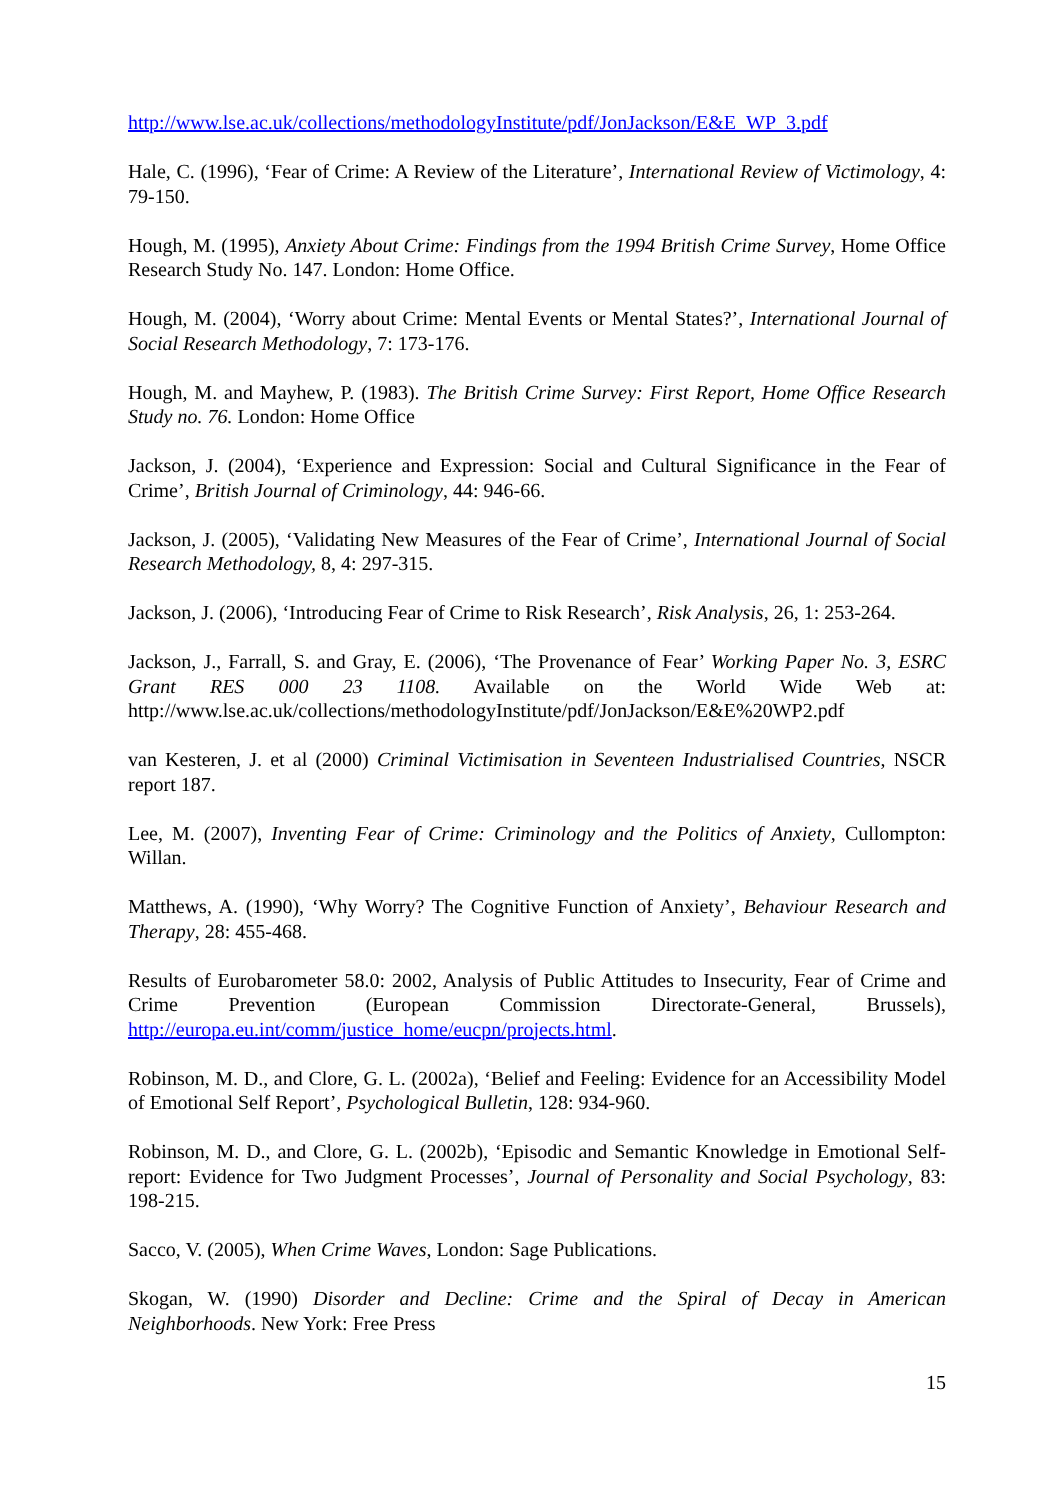http://www.lse.ac.uk/collections/methodologyInstitute/pdf/JonJackson/E&E_WP_3.pdf
Hale, C. (1996), ‘Fear of Crime: A Review of the Literature’, International Review of Victimology, 4: 79-150.
Hough, M. (1995), Anxiety About Crime: Findings from the 1994 British Crime Survey, Home Office Research Study No. 147. London: Home Office.
Hough, M. (2004), ‘Worry about Crime: Mental Events or Mental States?’, International Journal of Social Research Methodology, 7: 173-176.
Hough, M. and Mayhew, P. (1983). The British Crime Survey: First Report, Home Office Research Study no. 76. London: Home Office
Jackson, J. (2004), ‘Experience and Expression: Social and Cultural Significance in the Fear of Crime’, British Journal of Criminology, 44: 946-66.
Jackson, J. (2005), ‘Validating New Measures of the Fear of Crime’, International Journal of Social Research Methodology, 8, 4: 297-315.
Jackson, J. (2006), ‘Introducing Fear of Crime to Risk Research’, Risk Analysis, 26, 1: 253-264.
Jackson, J., Farrall, S. and Gray, E. (2006), ‘The Provenance of Fear’ Working Paper No. 3, ESRC Grant RES 000 23 1108. Available on the World Wide Web at: http://www.lse.ac.uk/collections/methodologyInstitute/pdf/JonJackson/E&E%20WP2.pdf
van Kesteren, J. et al (2000) Criminal Victimisation in Seventeen Industrialised Countries, NSCR report 187.
Lee, M. (2007), Inventing Fear of Crime: Criminology and the Politics of Anxiety, Cullompton: Willan.
Matthews, A. (1990), ‘Why Worry? The Cognitive Function of Anxiety’, Behaviour Research and Therapy, 28: 455-468.
Results of Eurobarometer 58.0: 2002, Analysis of Public Attitudes to Insecurity, Fear of Crime and Crime Prevention (European Commission Directorate-General, Brussels), http://europa.eu.int/comm/justice_home/eucpn/projects.html.
Robinson, M. D., and Clore, G. L. (2002a), ‘Belief and Feeling: Evidence for an Accessibility Model of Emotional Self Report’, Psychological Bulletin, 128: 934-960.
Robinson, M. D., and Clore, G. L. (2002b), ‘Episodic and Semantic Knowledge in Emotional Self-report: Evidence for Two Judgment Processes’, Journal of Personality and Social Psychology, 83: 198-215.
Sacco, V. (2005), When Crime Waves, London: Sage Publications.
Skogan, W. (1990) Disorder and Decline: Crime and the Spiral of Decay in American Neighborhoods. New York: Free Press
15